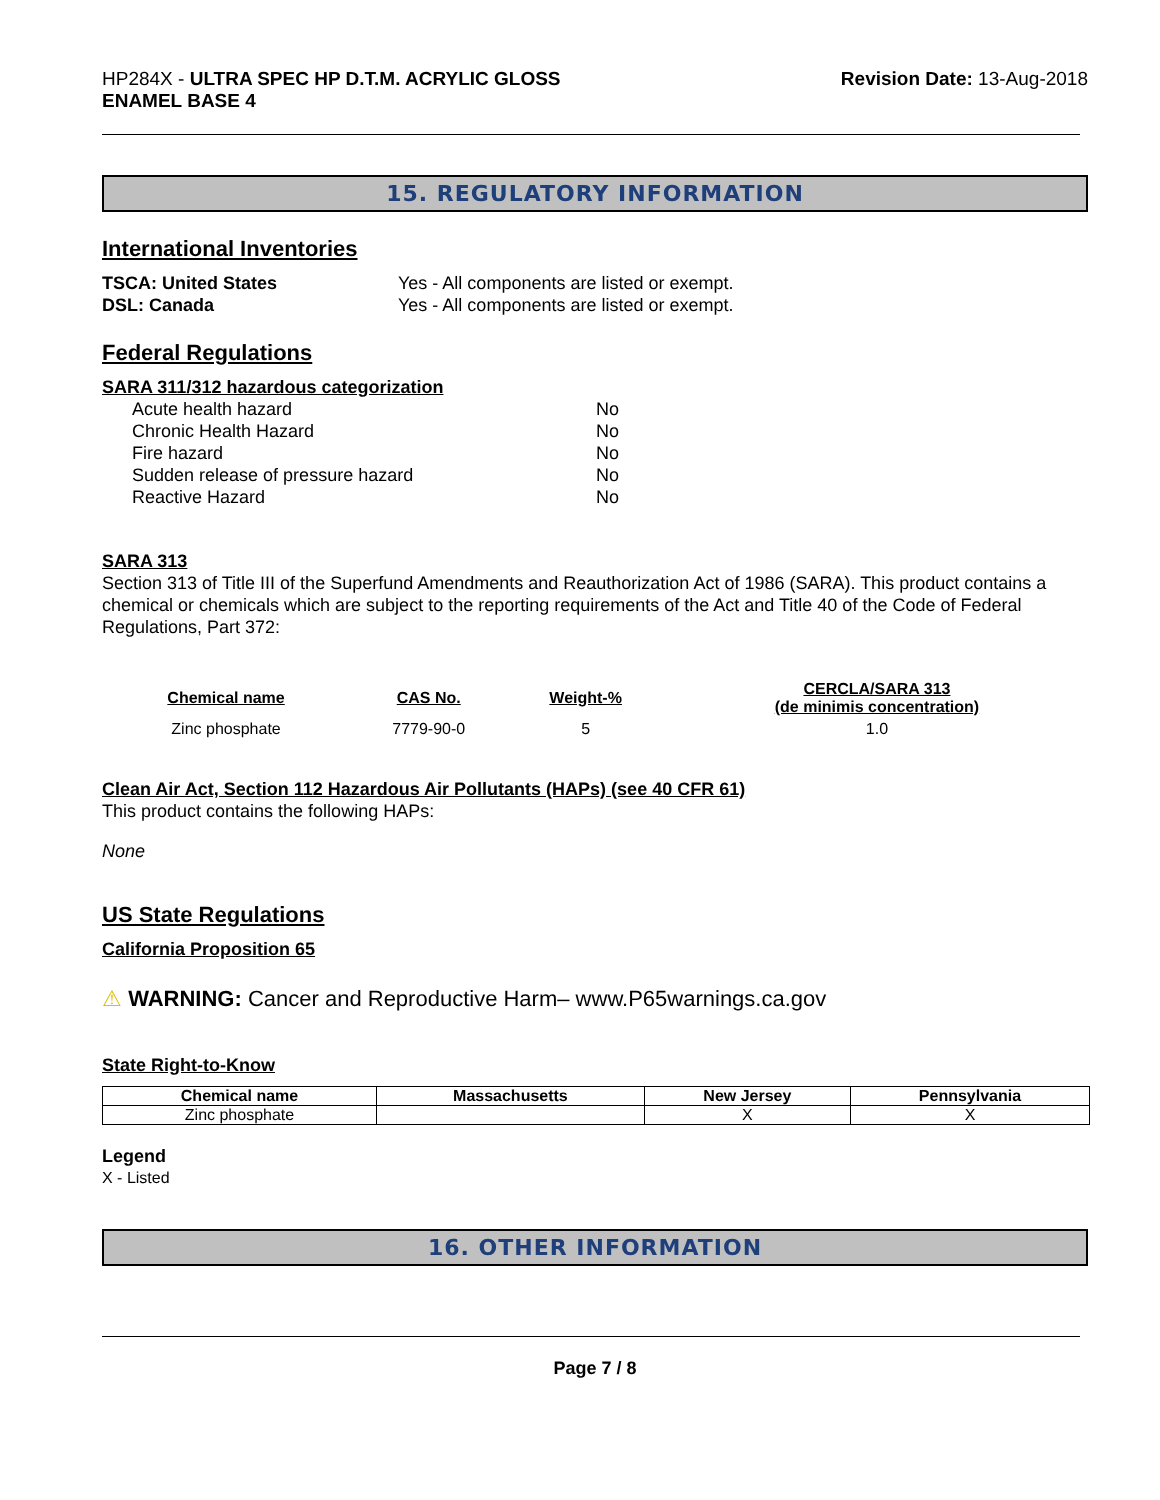HP284X - ULTRA SPEC HP D.T.M. ACRYLIC GLOSS
ENAMEL BASE 4
Revision Date: 13-Aug-2018
15. REGULATORY INFORMATION
International Inventories
TSCA: United States Yes - All components are listed or exempt.
DSL: Canada Yes - All components are listed or exempt.
Federal Regulations
SARA 311/312 hazardous categorization
Acute health hazard No
Chronic Health Hazard No
Fire hazard No
Sudden release of pressure hazard No
Reactive Hazard No
SARA 313
Section 313 of Title III of the Superfund Amendments and Reauthorization Act of 1986 (SARA). This product contains a chemical or chemicals which are subject to the reporting requirements of the Act and Title 40 of the Code of Federal Regulations, Part 372:
| Chemical name | CAS No. | Weight-% | CERCLA/SARA 313 (de minimis concentration) |
| --- | --- | --- | --- |
| Zinc phosphate | 7779-90-0 | 5 | 1.0 |
Clean Air Act, Section 112 Hazardous Air Pollutants (HAPs) (see 40 CFR 61)
This product contains the following HAPs:
None
US State Regulations
California Proposition 65
⚠ WARNING: Cancer and Reproductive Harm– www.P65warnings.ca.gov
State Right-to-Know
| Chemical name | Massachusetts | New Jersey | Pennsylvania |
| --- | --- | --- | --- |
| Zinc phosphate | | X | X |
Legend
X - Listed
16. OTHER INFORMATION
Page 7 / 8